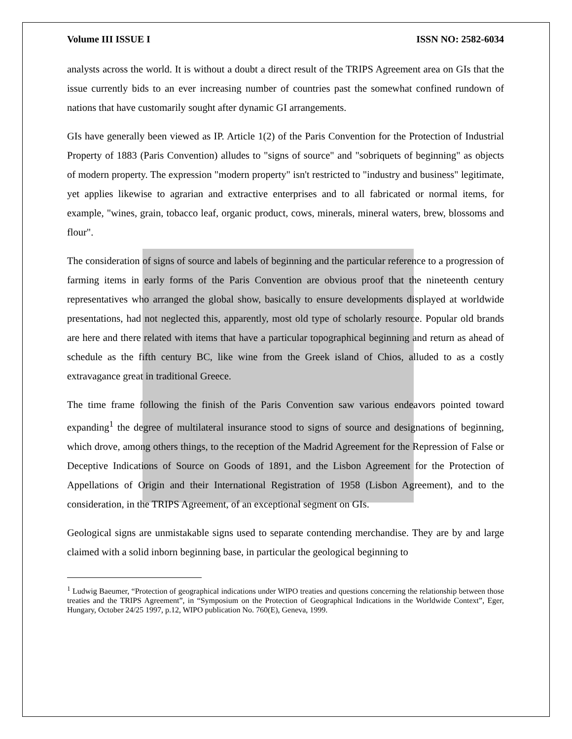Volume III ISSUE I ISSN NO: 2582-6034
analysts across the world. It is without a doubt a direct result of the TRIPS Agreement area on GIs that the issue currently bids to an ever increasing number of countries past the somewhat confined rundown of nations that have customarily sought after dynamic GI arrangements.
GIs have generally been viewed as IP. Article 1(2) of the Paris Convention for the Protection of Industrial Property of 1883 (Paris Convention) alludes to "signs of source" and "sobriquets of beginning" as objects of modern property. The expression "modern property" isn't restricted to "industry and business" legitimate, yet applies likewise to agrarian and extractive enterprises and to all fabricated or normal items, for example, "wines, grain, tobacco leaf, organic product, cows, minerals, mineral waters, brew, blossoms and flour".
The consideration of signs of source and labels of beginning and the particular reference to a progression of farming items in early forms of the Paris Convention are obvious proof that the nineteenth century representatives who arranged the global show, basically to ensure developments displayed at worldwide presentations, had not neglected this, apparently, most old type of scholarly resource. Popular old brands are here and there related with items that have a particular topographical beginning and return as ahead of schedule as the fifth century BC, like wine from the Greek island of Chios, alluded to as a costly extravagance great in traditional Greece.
The time frame following the finish of the Paris Convention saw various endeavors pointed toward expanding<sup>1</sup> the degree of multilateral insurance stood to signs of source and designations of beginning, which drove, among others things, to the reception of the Madrid Agreement for the Repression of False or Deceptive Indications of Source on Goods of 1891, and the Lisbon Agreement for the Protection of Appellations of Origin and their International Registration of 1958 (Lisbon Agreement), and to the consideration, in the TRIPS Agreement, of an exceptional segment on GIs.
Geological signs are unmistakable signs used to separate contending merchandise. They are by and large claimed with a solid inborn beginning base, in particular the geological beginning to
<sup>1</sup> Ludwig Baeumer, “Protection of geographical indications under WIPO treaties and questions concerning the relationship between those treaties and the TRIPS Agreement”, in “Symposium on the Protection of Geographical Indications in the Worldwide Context”, Eger, Hungary, October 24/25 1997, p.12, WIPO publication No. 760(E), Geneva, 1999.